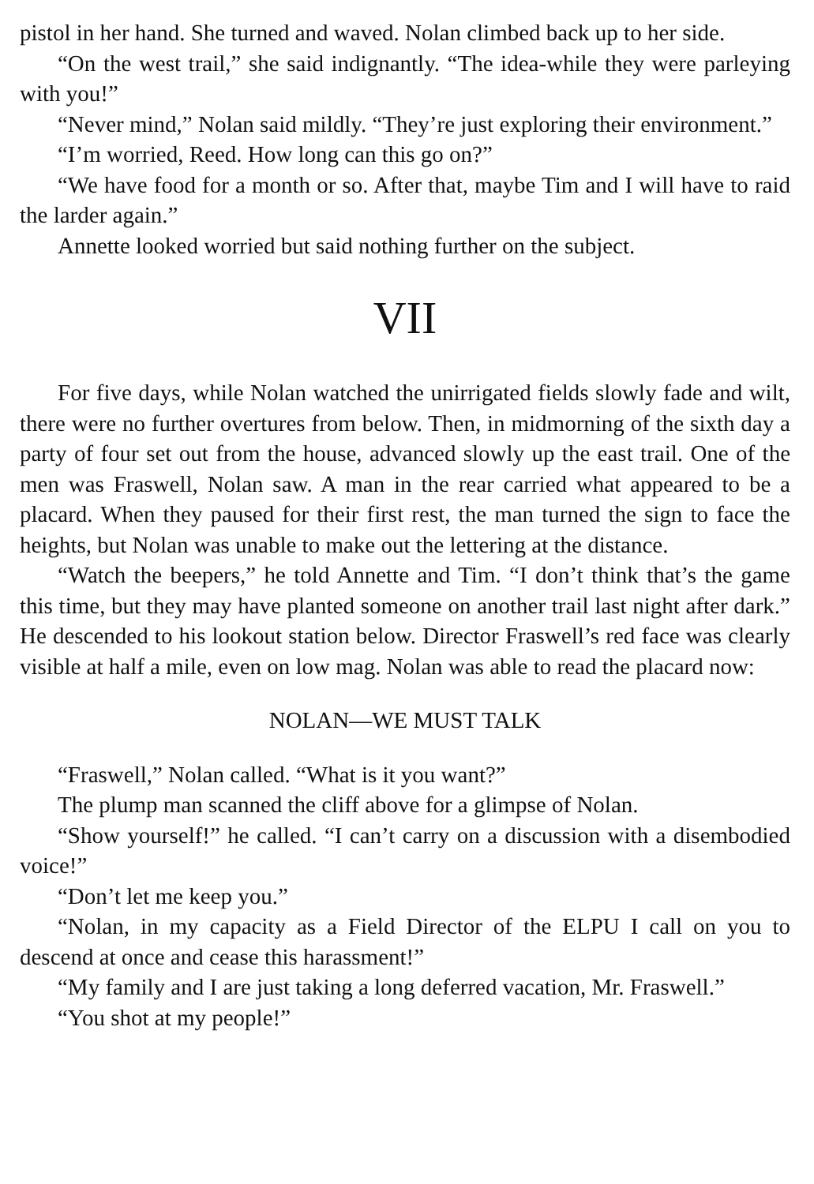pistol in her hand. She turned and waved. Nolan climbed back up to her side.
“On the west trail,” she said indignantly. “The idea-while they were parleying with you!”
“Never mind,” Nolan said mildly. “They’re just exploring their envir­onment.”
“I’m worried, Reed. How long can this go on?”
“We have food for a month or so. After that, maybe Tim and I will have to raid the larder again.”
Annette looked worried but said nothing further on the subject.
VII
For five days, while Nolan watched the unirrigated fields slowly fade and wilt, there were no further overtures from below. Then, in mid­morning of the sixth day a party of four set out from the house, advanced slowly up the east trail. One of the men was Fraswell, Nolan saw. A man in the rear carried what appeared to be a placard. When they paused for their first rest, the man turned the sign to face the heights, but Nolan was unable to make out the lettering at the distance.
“Watch the beepers,” he told Annette and Tim. “I don’t think that’s the game this time, but they may have planted someone on another trail last night after dark.” He descended to his lookout station below. Director Fraswell’s red face was clearly visible at half a mile, even on low mag. Nolan was able to read the placard now:
NOLAN—WE MUST TALK
“Fraswell,” Nolan called. “What is it you want?”
The plump man scanned the cliff above for a glimpse of Nolan.
“Show yourself!” he called. “I can’t carry on a discussion with a disem­bodied voice!”
“Don’t let me keep you.”
“Nolan, in my capacity as a Field Director of the ELPU I call on you to descend at once and cease this harassment!”
“My family and I are just taking a long deferred vacation, Mr. Fraswell.”
“You shot at my people!”